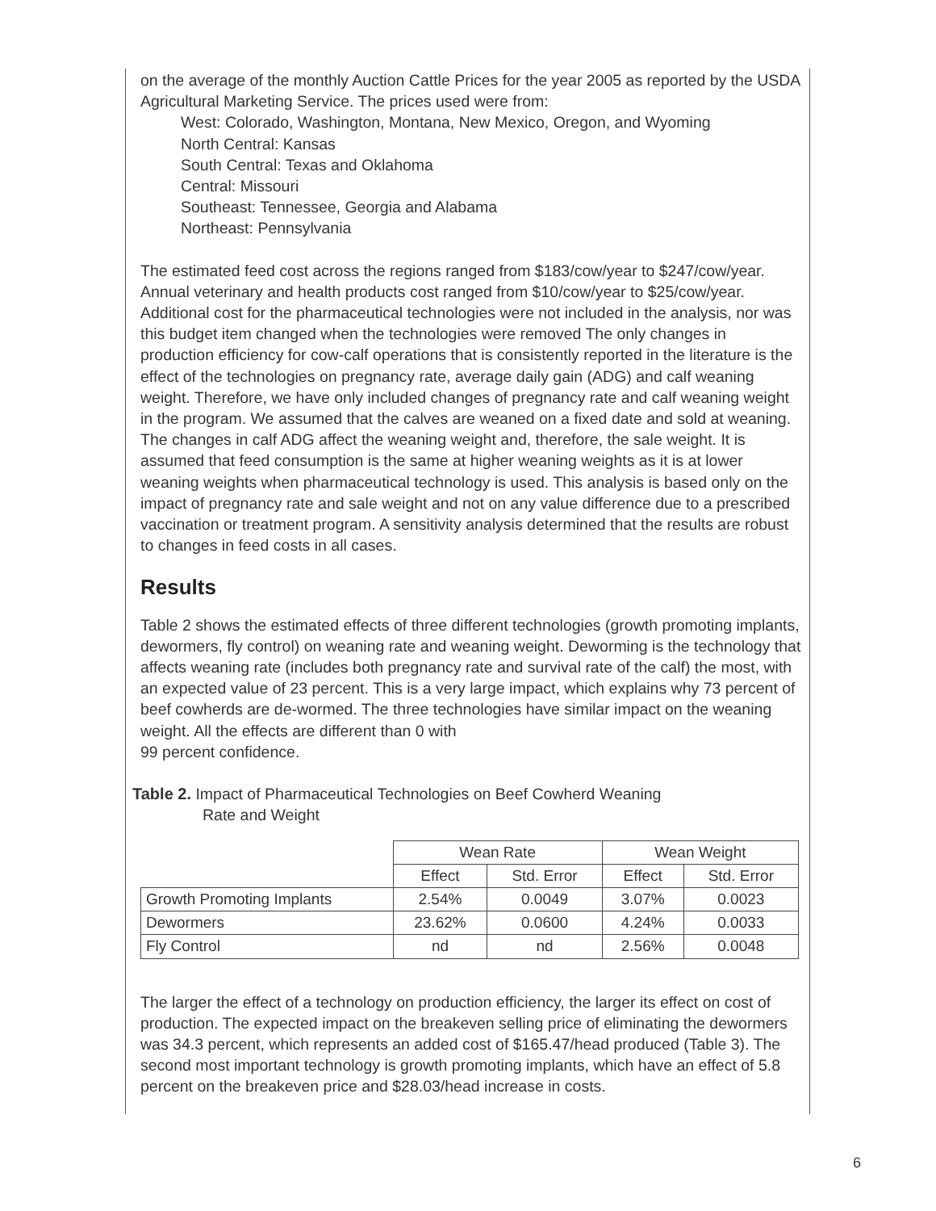on the average of the monthly Auction Cattle Prices for the year 2005 as reported by the USDA Agricultural Marketing Service. The prices used were from:
West: Colorado, Washington, Montana, New Mexico, Oregon, and Wyoming
North Central: Kansas
South Central: Texas and Oklahoma
Central: Missouri
Southeast: Tennessee, Georgia and Alabama
Northeast: Pennsylvania
The estimated feed cost across the regions ranged from $183/cow/year to $247/cow/year. Annual veterinary and health products cost ranged from $10/cow/year to $25/cow/year. Additional cost for the pharmaceutical technologies were not included in the analysis, nor was this budget item changed when the technologies were removed The only changes in production efficiency for cow-calf operations that is consistently reported in the literature is the effect of the technologies on pregnancy rate, average daily gain (ADG) and calf weaning weight. Therefore, we have only included changes of pregnancy rate and calf weaning weight in the program. We assumed that the calves are weaned on a fixed date and sold at weaning. The changes in calf ADG affect the weaning weight and, therefore, the sale weight. It is assumed that feed consumption is the same at higher weaning weights as it is at lower weaning weights when pharmaceutical technology is used. This analysis is based only on the impact of pregnancy rate and sale weight and not on any value difference due to a prescribed vaccination or treatment program. A sensitivity analysis determined that the results are robust to changes in feed costs in all cases.
Results
Table 2 shows the estimated effects of three different technologies (growth promoting implants, dewormers, fly control) on weaning rate and weaning weight. Deworming is the technology that affects weaning rate (includes both pregnancy rate and survival rate of the calf) the most, with an expected value of 23 percent. This is a very large impact, which explains why 73 percent of beef cowherds are de-wormed. The three technologies have similar impact on the weaning weight. All the effects are different than 0 with
99 percent confidence.
Table 2. Impact of Pharmaceutical Technologies on Beef Cowherd Weaning
Rate and Weight
| | Wean Rate | | Wean Weight | |
| --- | --- | --- | --- | --- |
| | Effect | Std. Error | Effect | Std. Error |
| Growth Promoting Implants | 2.54% | 0.0049 | 3.07% | 0.0023 |
| Dewormers | 23.62% | 0.0600 | 4.24% | 0.0033 |
| Fly Control | nd | nd | 2.56% | 0.0048 |
The larger the effect of a technology on production efficiency, the larger its effect on cost of production. The expected impact on the breakeven selling price of eliminating the dewormers was 34.3 percent, which represents an added cost of $165.47/head produced (Table 3). The second most important technology is growth promoting implants, which have an effect of 5.8 percent on the breakeven price and $28.03/head increase in costs.
6